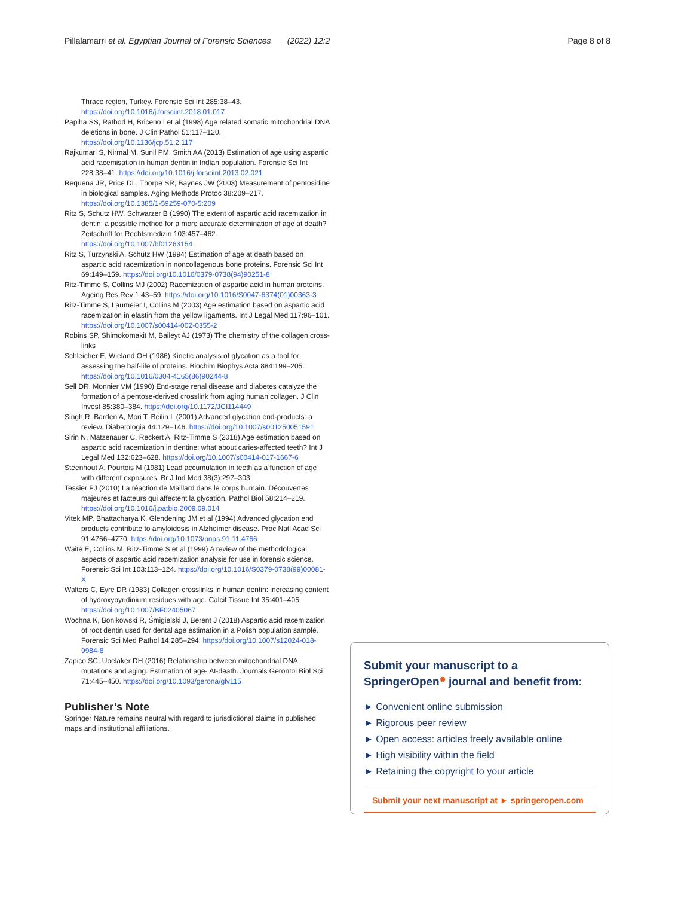Pillalamarri et al. Egyptian Journal of Forensic Sciences (2022) 12:2 Page 8 of 8
Thrace region, Turkey. Forensic Sci Int 285:38–43. https://doi.org/10.1016/j.forsciint.2018.01.017
Papiha SS, Rathod H, Briceno I et al (1998) Age related somatic mitochondrial DNA deletions in bone. J Clin Pathol 51:117–120. https://doi.org/10.1136/jcp.51.2.117
Rajkumari S, Nirmal M, Sunil PM, Smith AA (2013) Estimation of age using aspartic acid racemisation in human dentin in Indian population. Forensic Sci Int 228:38–41. https://doi.org/10.1016/j.forsciint.2013.02.021
Requena JR, Price DL, Thorpe SR, Baynes JW (2003) Measurement of pentosidine in biological samples. Aging Methods Protoc 38:209–217. https://doi.org/10.1385/1-59259-070-5:209
Ritz S, Schutz HW, Schwarzer B (1990) The extent of aspartic acid racemization in dentin: a possible method for a more accurate determination of age at death? Zeitschrift for Rechtsmedizin 103:457–462. https://doi.org/10.1007/bf01263154
Ritz S, Turzynski A, Schütz HW (1994) Estimation of age at death based on aspartic acid racemization in noncollagenous bone proteins. Forensic Sci Int 69:149–159. https://doi.org/10.1016/0379-0738(94)90251-8
Ritz-Timme S, Collins MJ (2002) Racemization of aspartic acid in human proteins. Ageing Res Rev 1:43–59. https://doi.org/10.1016/S0047-6374(01)00363-3
Ritz-Timme S, Laumeier I, Collins M (2003) Age estimation based on aspartic acid racemization in elastin from the yellow ligaments. Int J Legal Med 117:96–101. https://doi.org/10.1007/s00414-002-0355-2
Robins SP, Shimokomakit M, Baileyt AJ (1973) The chemistry of the collagen cross-links
Schleicher E, Wieland OH (1986) Kinetic analysis of glycation as a tool for assessing the half-life of proteins. Biochim Biophys Acta 884:199–205. https://doi.org/10.1016/0304-4165(86)90244-8
Sell DR, Monnier VM (1990) End-stage renal disease and diabetes catalyze the formation of a pentose-derived crosslink from aging human collagen. J Clin Invest 85:380–384. https://doi.org/10.1172/JCI114449
Singh R, Barden A, Mori T, Beilin L (2001) Advanced glycation end-products: a review. Diabetologia 44:129–146. https://doi.org/10.1007/s001250051591
Sirin N, Matzenauer C, Reckert A, Ritz-Timme S (2018) Age estimation based on aspartic acid racemization in dentine: what about caries-affected teeth? Int J Legal Med 132:623–628. https://doi.org/10.1007/s00414-017-1667-6
Steenhout A, Pourtois M (1981) Lead accumulation in teeth as a function of age with different exposures. Br J Ind Med 38(3):297–303
Tessier FJ (2010) La réaction de Maillard dans le corps humain. Découvertes majeures et facteurs qui affectent la glycation. Pathol Biol 58:214–219. https://doi.org/10.1016/j.patbio.2009.09.014
Vitek MP, Bhattacharya K, Glendening JM et al (1994) Advanced glycation end products contribute to amyloidosis in Alzheimer disease. Proc Natl Acad Sci 91:4766–4770. https://doi.org/10.1073/pnas.91.11.4766
Waite E, Collins M, Ritz-Timme S et al (1999) A review of the methodological aspects of aspartic acid racemization analysis for use in forensic science. Forensic Sci Int 103:113–124. https://doi.org/10.1016/S0379-0738(99)00081-X
Walters C, Eyre DR (1983) Collagen crosslinks in human dentin: increasing content of hydroxypyridinium residues with age. Calcif Tissue Int 35:401–405. https://doi.org/10.1007/BF02405067
Wochna K, Bonikowski R, Śmigielski J, Berent J (2018) Aspartic acid racemization of root dentin used for dental age estimation in a Polish population sample. Forensic Sci Med Pathol 14:285–294. https://doi.org/10.1007/s12024-018-9984-8
Zapico SC, Ubelaker DH (2016) Relationship between mitochondrial DNA mutations and aging. Estimation of age- At-death. Journals Gerontol Biol Sci 71:445–450. https://doi.org/10.1093/gerona/glv115
Publisher’s Note
Springer Nature remains neutral with regard to jurisdictional claims in published maps and institutional affiliations.
Submit your manuscript to a SpringerOpen<sup>◉</sup> journal and benefit from:
► Convenient online submission
► Rigorous peer review
► Open access: articles freely available online
► High visibility within the field
► Retaining the copyright to your article
Submit your next manuscript at ► springeropen.com